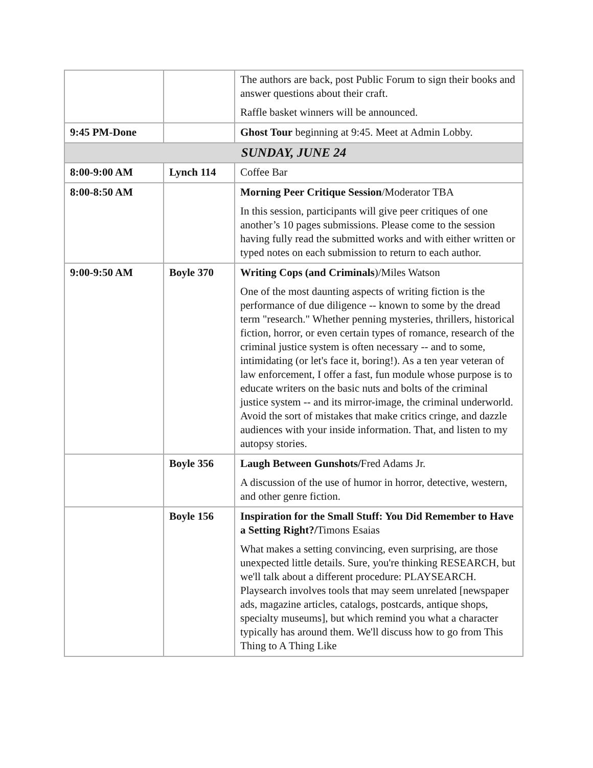| | | The authors are back, post Public Forum to sign their books and answer questions about their craft. Raffle basket winners will be announced. |
| 9:45 PM-Done | | Ghost Tour beginning at 9:45. Meet at Admin Lobby. |
| SUNDAY, JUNE 24 | | |
| 8:00-9:00 AM | Lynch 114 | Coffee Bar |
| 8:00-8:50 AM | | Morning Peer Critique Session /Moderator TBA In this session, participants will give peer critiques of one another’s 10 pages submissions. Please come to the session having fully read the submitted works and with either written or typed notes on each submission to return to each author. |
| 9:00-9:50 AM | Boyle 370 | Writing Cops (and Criminals )/Miles Watson One of the most daunting aspects of writing fiction is the performance of due diligence -- known to some by the dread term "research." Whether penning mysteries, thrillers, historical fiction, horror, or even certain types of romance, research of the criminal justice system is often necessary -- and to some, intimidating (or let's face it, boring!). As a ten year veteran of law enforcement, I offer a fast, fun module whose purpose is to educate writers on the basic nuts and bolts of the criminal justice system -- and its mirror-image, the criminal underworld. Avoid the sort of mistakes that make critics cringe, and dazzle audiences with your inside information. That, and listen to my autopsy stories. |
| | Boyle 356 | Laugh Between Gunshots/ Fred Adams Jr. A discussion of the use of humor in horror, detective, western, and other genre fiction. |
| | Boyle 156 | Inspiration for the Small Stuff: You Did Remember to Have a Setting Right?/ Timons Esaias What makes a setting convincing, even surprising, are those unexpected little details. Sure, you're thinking RESEARCH, but we'll talk about a different procedure: PLAYSEARCH. Playsearch involves tools that may seem unrelated [newspaper ads, magazine articles, catalogs, postcards, antique shops, specialty museums], but which remind you what a character typically has around them. We'll discuss how to go from This Thing to A Thing Like |